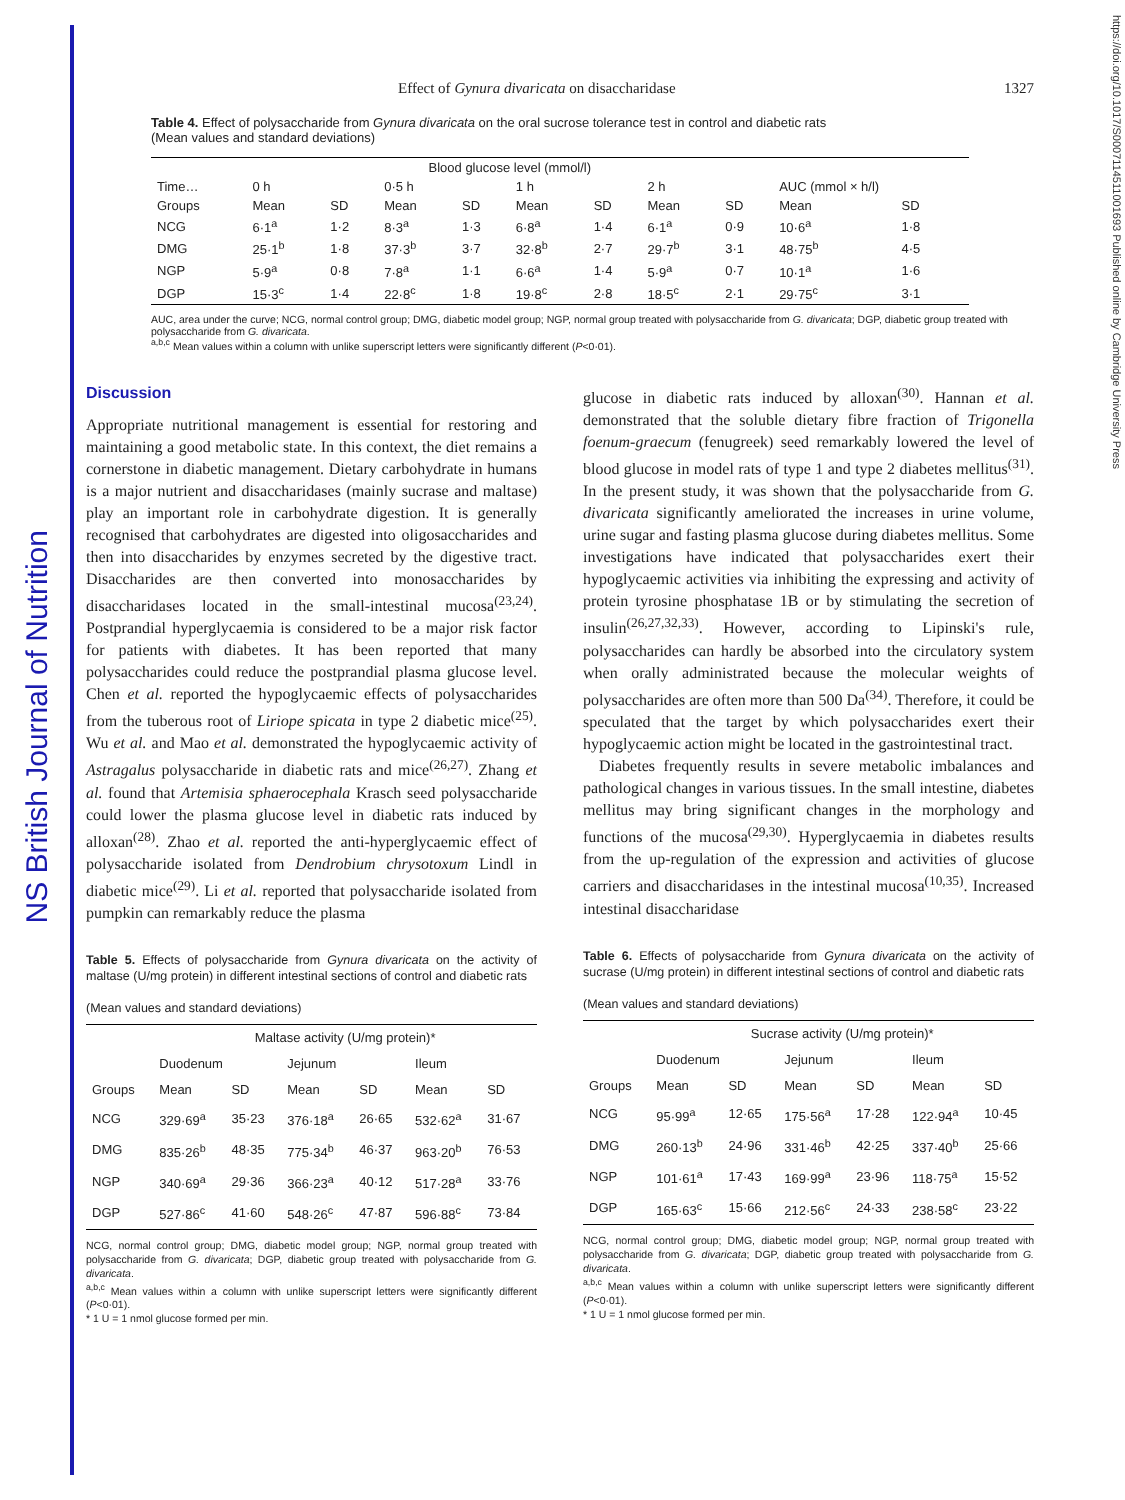NS British Journal of Nutrition
https://doi.org/10.1017/S0007114511001693 Published online by Cambridge University Press
Effect of Gynura divaricata on disaccharidase 1327
Table 4. Effect of polysaccharide from Gynura divaricata on the oral sucrose tolerance test in control and diabetic rats
(Mean values and standard deviations)
| | Blood glucose level (mmol/l) | | | | | | | | | |
| --- | --- | --- | --- | --- | --- | --- | --- | --- | --- | --- |
| Time… | 0 h | | 0·5 h | | 1 h | | 2 h | | AUC (mmol × h/l) | |
| Groups | Mean | SD | Mean | SD | Mean | SD | Mean | SD | Mean | SD |
| NCG | 6·1<sup>a</sup> | 1·2 | 8·3<sup>a</sup> | 1·3 | 6·8<sup>a</sup> | 1·4 | 6·1<sup>a</sup> | 0·9 | 10·6<sup>a</sup> | 1·8 |
| DMG | 25·1<sup>b</sup> | 1·8 | 37·3<sup>b</sup> | 3·7 | 32·8<sup>b</sup> | 2·7 | 29·7<sup>b</sup> | 3·1 | 48·75<sup>b</sup> | 4·5 |
| NGP | 5·9<sup>a</sup> | 0·8 | 7·8<sup>a</sup> | 1·1 | 6·6<sup>a</sup> | 1·4 | 5·9<sup>a</sup> | 0·7 | 10·1<sup>a</sup> | 1·6 |
| DGP | 15·3<sup>c</sup> | 1·4 | 22·8<sup>c</sup> | 1·8 | 19·8<sup>c</sup> | 2·8 | 18·5<sup>c</sup> | 2·1 | 29·75<sup>c</sup> | 3·1 |
AUC, area under the curve; NCG, normal control group; DMG, diabetic model group; NGP, normal group treated with polysaccharide from G. divaricata; DGP, diabetic group treated with polysaccharide from G. divaricata.
<sup>a,b,c</sup> Mean values within a column with unlike superscript letters were significantly different (P<0·01).
Discussion
Appropriate nutritional management is essential for restoring and maintaining a good metabolic state. In this context, the diet remains a cornerstone in diabetic management. Dietary carbohydrate in humans is a major nutrient and disaccharidases (mainly sucrase and maltase) play an important role in carbohydrate digestion. It is generally recognised that carbohydrates are digested into oligosaccharides and then into disaccharides by enzymes secreted by the digestive tract. Disaccharides are then converted into monosaccharides by disaccharidases located in the small-intestinal mucosa<sup>(23,24)</sup>. Postprandial hyperglycaemia is considered to be a major risk factor for patients with diabetes. It has been reported that many polysaccharides could reduce the postprandial plasma glucose level. Chen et al. reported the hypoglycaemic effects of polysaccharides from the tuberous root of Liriope spicata in type 2 diabetic mice<sup>(25)</sup>. Wu et al. and Mao et al. demonstrated the hypoglycaemic activity of Astragalus polysaccharide in diabetic rats and mice<sup>(26,27)</sup>. Zhang et al. found that Artemisia sphaerocephala Krasch seed polysaccharide could lower the plasma glucose level in diabetic rats induced by alloxan<sup>(28)</sup>. Zhao et al. reported the anti-hyperglycaemic effect of polysaccharide isolated from Dendrobium chrysotoxum Lindl in diabetic mice<sup>(29)</sup>. Li et al. reported that polysaccharide isolated from pumpkin can remarkably reduce the plasma
Table 5. Effects of polysaccharide from Gynura divaricata on the activity of maltase (U/mg protein) in different intestinal sections of control and diabetic rats
(Mean values and standard deviations)
| | Maltase activity (U/mg protein)* | | | | | |
| --- | --- | --- | --- | --- | --- | --- |
| | Duodenum | | Jejunum | | Ileum | |
| Groups | Mean | SD | Mean | SD | Mean | SD |
| NCG | 329·69<sup>a</sup> | 35·23 | 376·18<sup>a</sup> | 26·65 | 532·62<sup>a</sup> | 31·67 |
| DMG | 835·26<sup>b</sup> | 48·35 | 775·34<sup>b</sup> | 46·37 | 963·20<sup>b</sup> | 76·53 |
| NGP | 340·69<sup>a</sup> | 29·36 | 366·23<sup>a</sup> | 40·12 | 517·28<sup>a</sup> | 33·76 |
| DGP | 527·86<sup>c</sup> | 41·60 | 548·26<sup>c</sup> | 47·87 | 596·88<sup>c</sup> | 73·84 |
NCG, normal control group; DMG, diabetic model group; NGP, normal group treated with polysaccharide from G. divaricata; DGP, diabetic group treated with polysaccharide from G. divaricata.
<sup>a,b,c</sup> Mean values within a column with unlike superscript letters were significantly different (P<0·01).
* 1 U = 1 nmol glucose formed per min.
glucose in diabetic rats induced by alloxan<sup>(30)</sup>. Hannan et al. demonstrated that the soluble dietary fibre fraction of Trigonella foenum-graecum (fenugreek) seed remarkably lowered the level of blood glucose in model rats of type 1 and type 2 diabetes mellitus<sup>(31)</sup>. In the present study, it was shown that the polysaccharide from G. divaricata significantly ameliorated the increases in urine volume, urine sugar and fasting plasma glucose during diabetes mellitus. Some investigations have indicated that polysaccharides exert their hypoglycaemic activities via inhibiting the expressing and activity of protein tyrosine phosphatase 1B or by stimulating the secretion of insulin<sup>(26,27,32,33)</sup>. However, according to Lipinski's rule, polysaccharides can hardly be absorbed into the circulatory system when orally administrated because the molecular weights of polysaccharides are often more than 500 Da<sup>(34)</sup>. Therefore, it could be speculated that the target by which polysaccharides exert their hypoglycaemic action might be located in the gastrointestinal tract.
Diabetes frequently results in severe metabolic imbalances and pathological changes in various tissues. In the small intestine, diabetes mellitus may bring significant changes in the morphology and functions of the mucosa<sup>(29,30)</sup>. Hyperglycaemia in diabetes results from the up-regulation of the expression and activities of glucose carriers and disaccharidases in the intestinal mucosa<sup>(10,35)</sup>. Increased intestinal disaccharidase
Table 6. Effects of polysaccharide from Gynura divaricata on the activity of sucrase (U/mg protein) in different intestinal sections of control and diabetic rats
(Mean values and standard deviations)
| | Sucrase activity (U/mg protein)* | | | | | |
| --- | --- | --- | --- | --- | --- | --- |
| | Duodenum | | Jejunum | | Ileum | |
| Groups | Mean | SD | Mean | SD | Mean | SD |
| NCG | 95·99<sup>a</sup> | 12·65 | 175·56<sup>a</sup> | 17·28 | 122·94<sup>a</sup> | 10·45 |
| DMG | 260·13<sup>b</sup> | 24·96 | 331·46<sup>b</sup> | 42·25 | 337·40<sup>b</sup> | 25·66 |
| NGP | 101·61<sup>a</sup> | 17·43 | 169·99<sup>a</sup> | 23·96 | 118·75<sup>a</sup> | 15·52 |
| DGP | 165·63<sup>c</sup> | 15·66 | 212·56<sup>c</sup> | 24·33 | 238·58<sup>c</sup> | 23·22 |
NCG, normal control group; DMG, diabetic model group; NGP, normal group treated with polysaccharide from G. divaricata; DGP, diabetic group treated with polysaccharide from G. divaricata.
<sup>a,b,c</sup> Mean values within a column with unlike superscript letters were significantly different (P<0·01).
* 1 U = 1 nmol glucose formed per min.